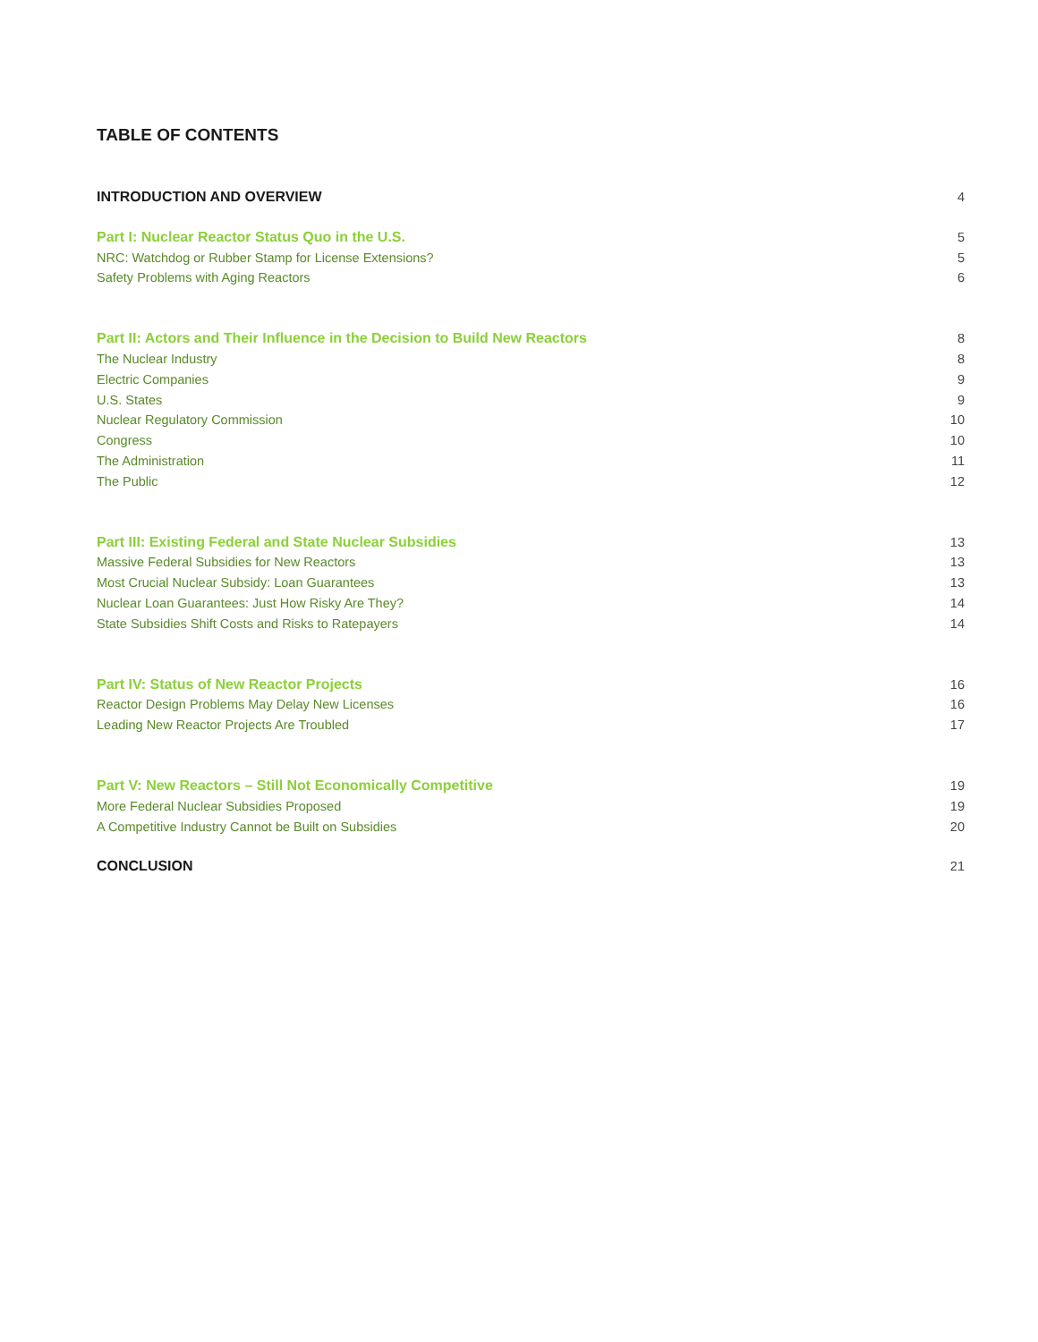TABLE OF CONTENTS
INTRODUCTION AND OVERVIEW 4
Part I: Nuclear Reactor Status Quo in the U.S. 5
NRC: Watchdog or Rubber Stamp for License Extensions? 5
Safety Problems with Aging Reactors 6
Part II: Actors and Their Influence in the Decision to Build New Reactors 8
The Nuclear Industry 8
Electric Companies 9
U.S. States 9
Nuclear Regulatory Commission 10
Congress 10
The Administration 11
The Public 12
Part III: Existing Federal and State Nuclear Subsidies 13
Massive Federal Subsidies for New Reactors 13
Most Crucial Nuclear Subsidy: Loan Guarantees 13
Nuclear Loan Guarantees: Just How Risky Are They? 14
State Subsidies Shift Costs and Risks to Ratepayers 14
Part IV: Status of New Reactor Projects 16
Reactor Design Problems May Delay New Licenses 16
Leading New Reactor Projects Are Troubled 17
Part V: New Reactors – Still Not Economically Competitive 19
More Federal Nuclear Subsidies Proposed 19
A Competitive Industry Cannot be Built on Subsidies 20
CONCLUSION 21